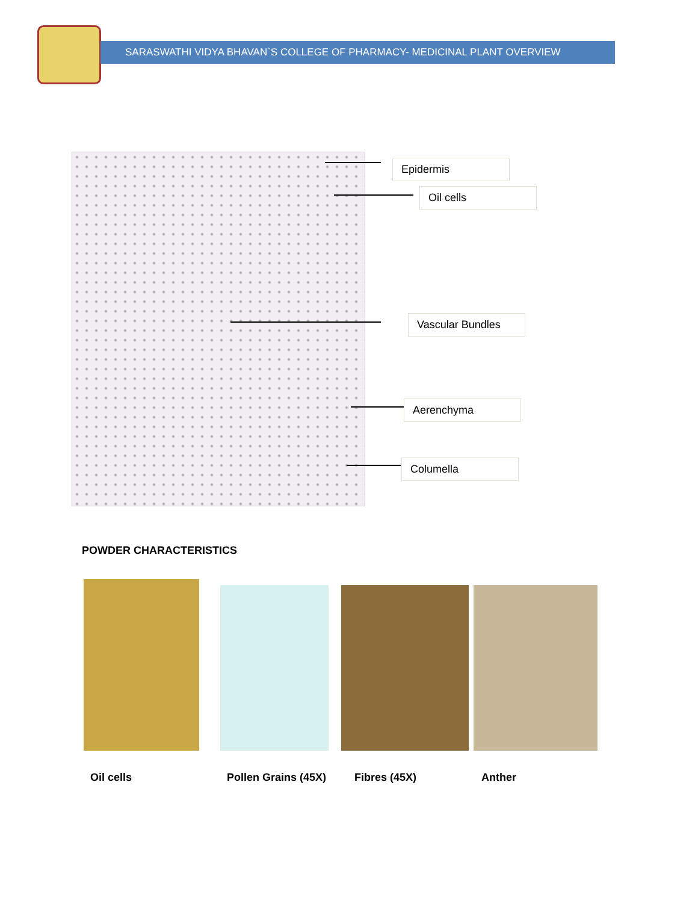SARASWATHI VIDYA BHAVAN`S COLLEGE OF PHARMACY- MEDICINAL PLANT OVERVIEW
Epidermis
Oil cells
Vascular Bundles
Aerenchyma
Columella
POWDER CHARACTERISTICS
Oil cells Pollen Grains (45X) Fibres (45X) Anther